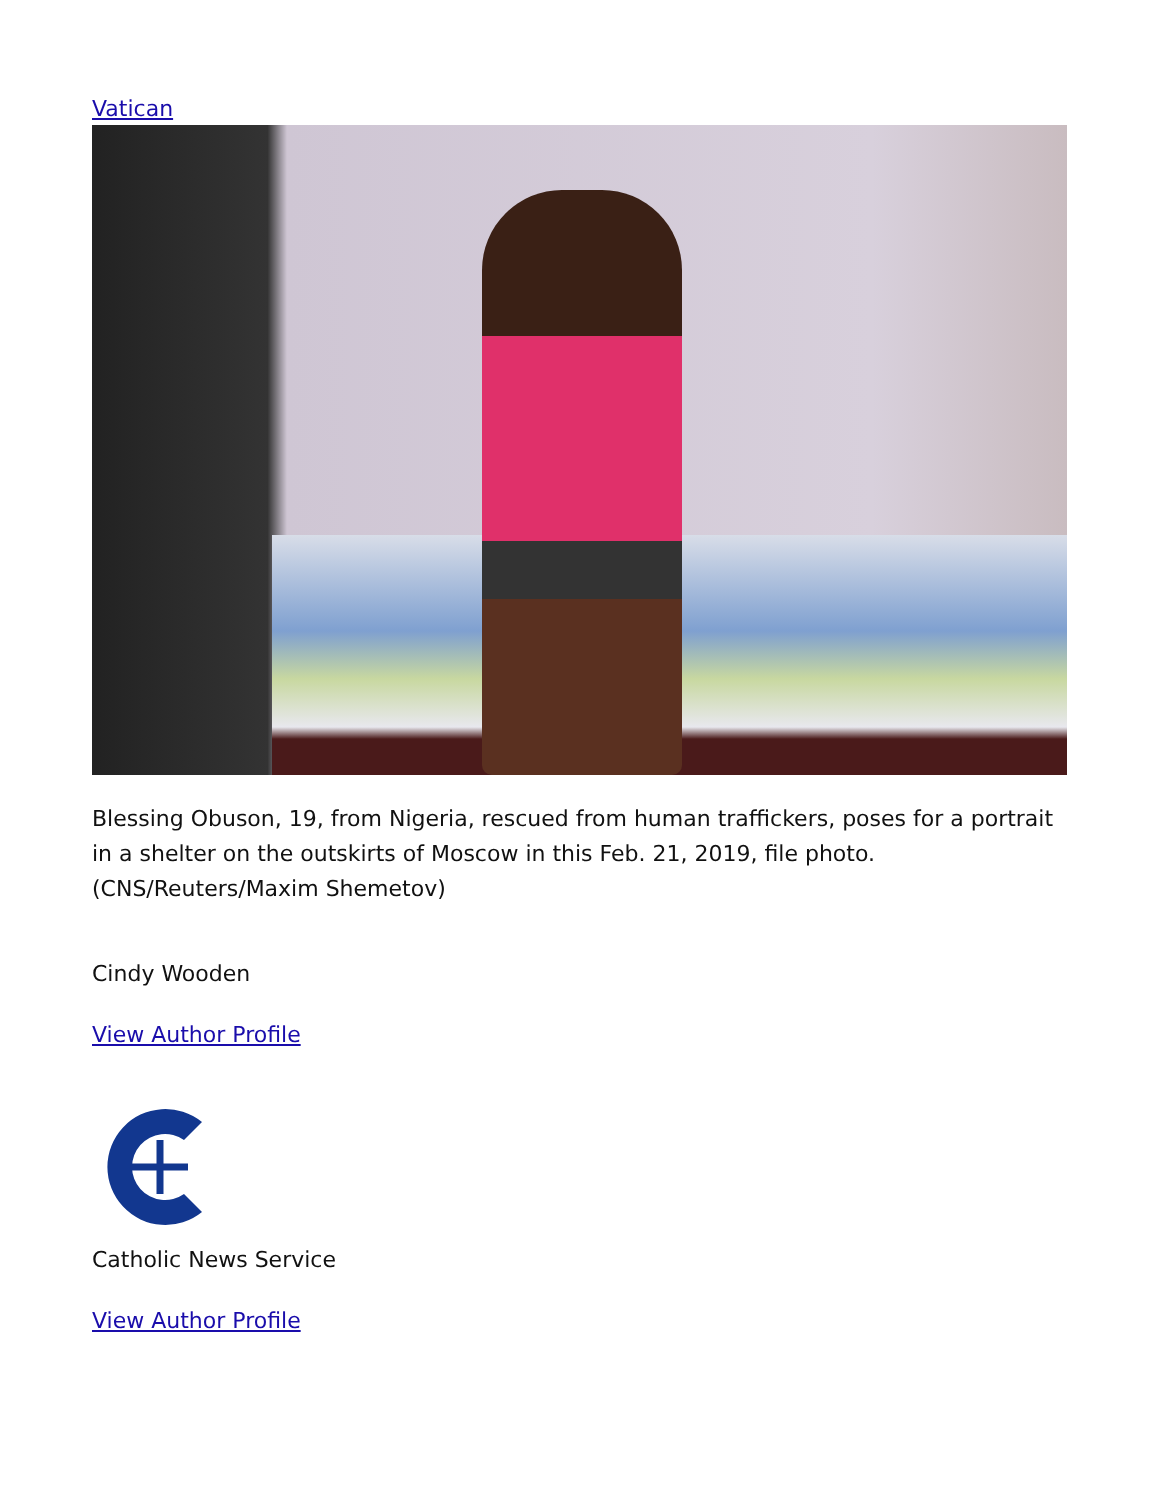Vatican
Blessing Obuson, 19, from Nigeria, rescued from human traffickers, poses for a portrait in a shelter on the outskirts of Moscow in this Feb. 21, 2019, file photo. (CNS/Reuters/Maxim Shemetov)
Cindy Wooden
View Author Profile
Catholic News Service
View Author Profile